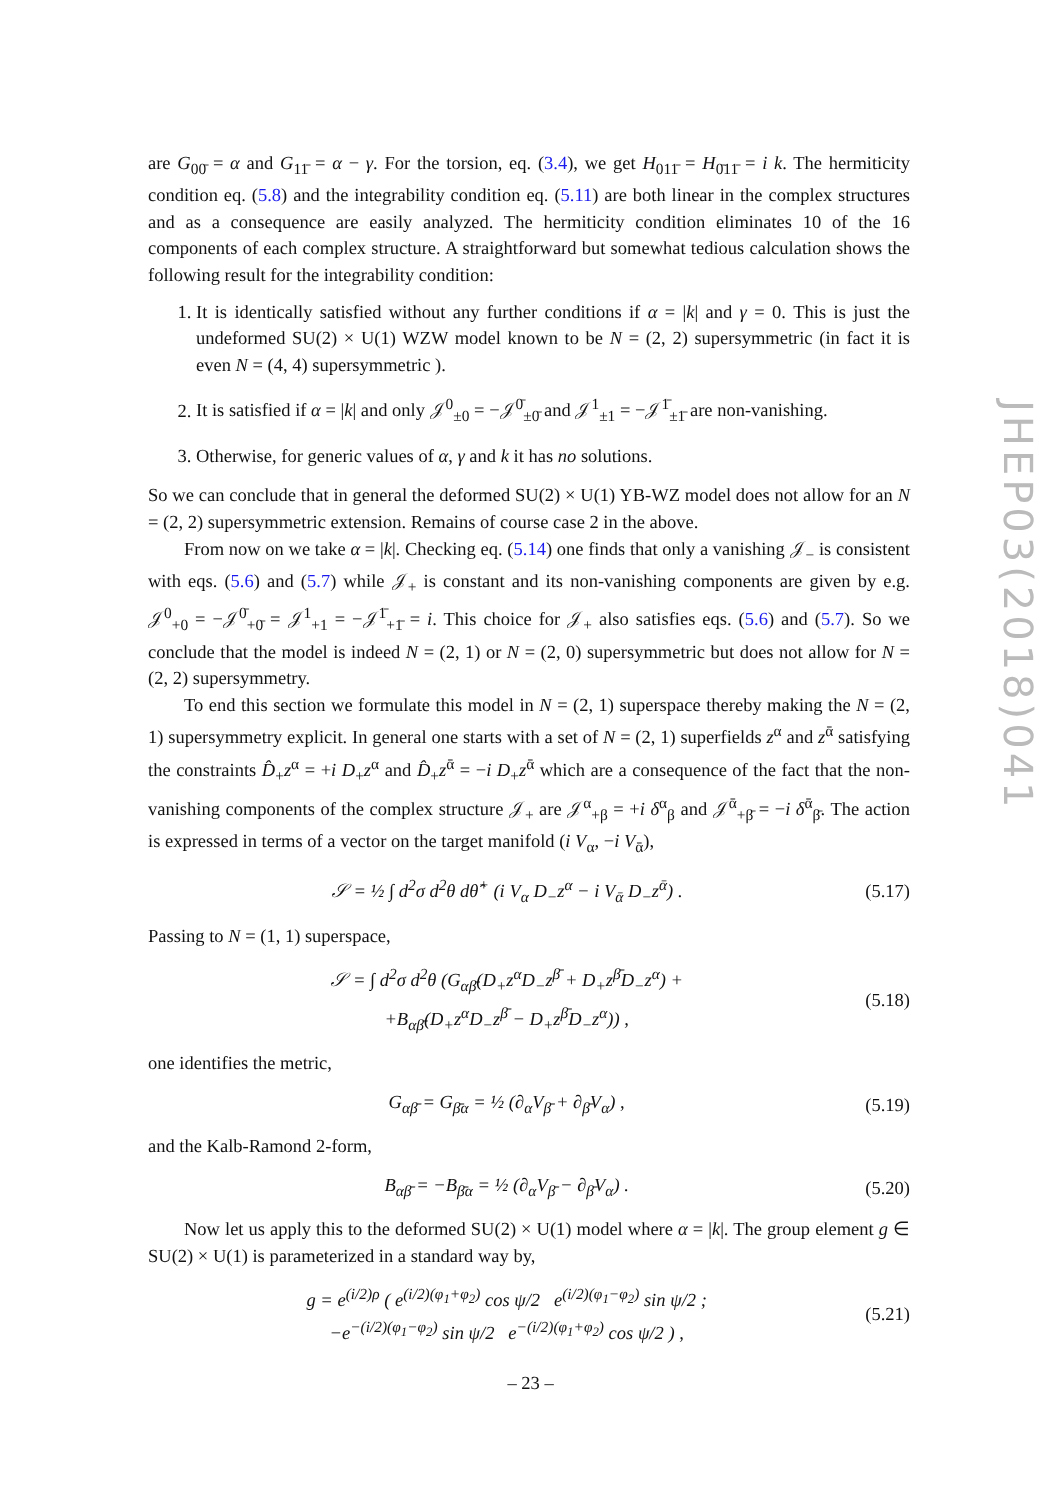are G<sub>00̄</sub> = α and G<sub>11̄</sub> = α − γ. For the torsion, eq. (3.4), we get H<sub>011̄</sub> = H<sub>0̄11̄</sub> = i k. The hermiticity condition eq. (5.8) and the integrability condition eq. (5.11) are both linear in the complex structures and as a consequence are easily analyzed. The hermiticity condition eliminates 10 of the 16 components of each complex structure. A straightforward but somewhat tedious calculation shows the following result for the integrability condition:
1. It is identically satisfied without any further conditions if α = |k| and γ = 0. This is just the undeformed SU(2) × U(1) WZW model known to be N = (2, 2) supersymmetric (in fact it is even N = (4, 4) supersymmetric ).
2. It is satisfied if α = |k| and only 𝒥<sup>0</sup><sub>±0</sub> = −𝒥<sup>0̄</sup><sub>±0̄</sub> and 𝒥<sup>1</sup><sub>±1</sub> = −𝒥<sup>1̄</sup><sub>±1̄</sub> are non-vanishing.
3. Otherwise, for generic values of α, γ and k it has no solutions.
So we can conclude that in general the deformed SU(2) × U(1) YB-WZ model does not allow for an N = (2, 2) supersymmetric extension. Remains of course case 2 in the above.
From now on we take α = |k|. Checking eq. (5.14) one finds that only a vanishing 𝒥<sub>−</sub> is consistent with eqs. (5.6) and (5.7) while 𝒥<sub>+</sub> is constant and its non-vanishing components are given by e.g. 𝒥<sup>0</sup><sub>+0</sub> = −𝒥<sup>0̄</sup><sub>+0̄</sub> = 𝒥<sup>1</sup><sub>+1</sub> = −𝒥<sup>1̄</sup><sub>+1̄</sub> = i. This choice for 𝒥<sub>+</sub> also satisfies eqs. (5.6) and (5.7). So we conclude that the model is indeed N = (2, 1) or N = (2, 0) supersymmetric but does not allow for N = (2, 2) supersymmetry.
To end this section we formulate this model in N = (2, 1) superspace thereby making the N = (2, 1) supersymmetry explicit. In general one starts with a set of N = (2, 1) superfields z<sup>α</sup> and z<sup>ᾱ</sup> satisfying the constraints D̂<sub>+</sub>z<sup>α</sup> = +i D<sub>+</sub>z<sup>α</sup> and D̂<sub>+</sub>z<sup>ᾱ</sup> = −i D<sub>+</sub>z<sup>ᾱ</sup> which are a consequence of the fact that the non-vanishing components of the complex structure 𝒥<sub>+</sub> are 𝒥<sup>α</sup><sub>+β</sub> = +i δ<sup>α</sup><sub>β</sub> and 𝒥<sup>ᾱ</sup><sub>+β̄</sub> = −i δ<sup>ᾱ</sup><sub>β̄</sub>. The action is expressed in terms of a vector on the target manifold (i V<sub>α</sub>, −i V<sub>ᾱ</sub>),
𝒮 = ½ ∫ d<sup>2</sup>σ d<sup>2</sup>θ dθ̂<sup>+</sup> (i V<sub>α</sub> D<sub>−</sub>z<sup>α</sup> − i V<sub>ᾱ</sub> D<sub>−</sub>z<sup>ᾱ</sup>) . (5.17)
Passing to N = (1, 1) superspace,
𝒮 = ∫ d<sup>2</sup>σ d<sup>2</sup>θ (G<sub>αβ̄</sub>(D<sub>+</sub>z<sup>α</sup>D<sub>−</sub>z<sup>β̄</sup> + D<sub>+</sub>z<sup>β̄</sup>D<sub>−</sub>z<sup>α</sup>) +
+B<sub>αβ̄</sub>(D<sub>+</sub>z<sup>α</sup>D<sub>−</sub>z<sup>β̄</sup> − D<sub>+</sub>z<sup>β̄</sup>D<sub>−</sub>z<sup>α</sup>)) , (5.18)
one identifies the metric,
G<sub>αβ̄</sub> = G<sub>β̄α</sub> = ½ (∂<sub>α</sub>V<sub>β̄</sub> + ∂<sub>β̄</sub>V<sub>α</sub>) , (5.19)
and the Kalb-Ramond 2-form,
B<sub>αβ̄</sub> = −B<sub>β̄α</sub> = ½ (∂<sub>α</sub>V<sub>β̄</sub> − ∂<sub>β̄</sub>V<sub>α</sub>) . (5.20)
Now let us apply this to the deformed SU(2) × U(1) model where α = |k|. The group element g ∈ SU(2) × U(1) is parameterized in a standard way by,
g = e<sup>(i/2)ρ</sup> ( e<sup>(i/2)(φ<sub>1</sub>+φ<sub>2</sub>)</sup> cos ψ/2 e<sup>(i/2)(φ<sub>1</sub>−φ<sub>2</sub>)</sup> sin ψ/2 ;
−e<sup>−(i/2)(φ<sub>1</sub>−φ<sub>2</sub>)</sup> sin ψ/2 e<sup>−(i/2)(φ<sub>1</sub>+φ<sub>2</sub>)</sup> cos ψ/2 ) , (5.21)
JHEP03(2018)041
– 23 –